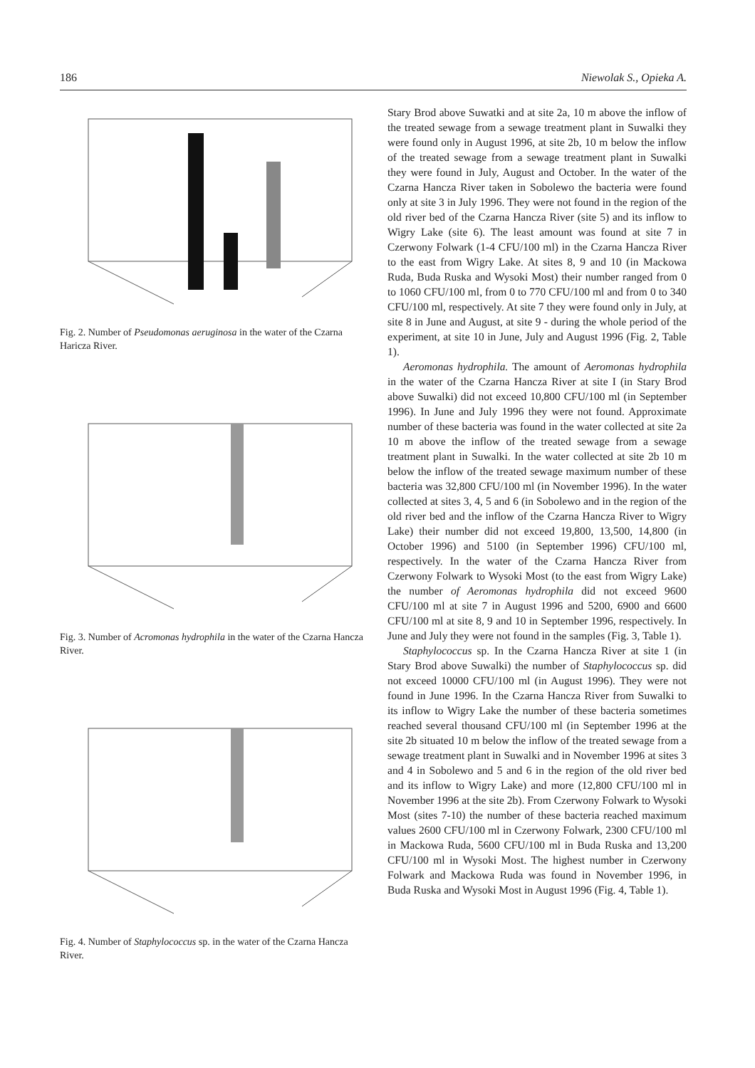186 Niewolak S., Opieka A.
Fig. 2. Number of Pseudomonas aeruginosa in the water of the Czarna Haricza River.
Fig. 3. Number of Acromonas hydrophila in the water of the Czarna Hancza River.
Fig. 4. Number of Staphylococcus sp. in the water of the Czarna Hancza River.
Stary Brod above Suwatki and at site 2a, 10 m above the inflow of the treated sewage from a sewage treatment plant in Suwalki they were found only in August 1996, at site 2b, 10 m below the inflow of the treated sewage from a sewage treatment plant in Suwalki they were found in July, August and October. In the water of the Czarna Hancza River taken in Sobolewo the bacteria were found only at site 3 in July 1996. They were not found in the region of the old river bed of the Czarna Hancza River (site 5) and its inflow to Wigry Lake (site 6). The least amount was found at site 7 in Czerwony Folwark (1-4 CFU/100 ml) in the Czarna Hancza River to the east from Wigry Lake. At sites 8, 9 and 10 (in Mackowa Ruda, Buda Ruska and Wysoki Most) their number ranged from 0 to 1060 CFU/100 ml, from 0 to 770 CFU/100 ml and from 0 to 340 CFU/100 ml, respectively. At site 7 they were found only in July, at site 8 in June and August, at site 9 - during the whole period of the experi­ment, at site 10 in June, July and August 1996 (Fig. 2, Table 1).
Aeromonas hydrophila. The amount of Aeromonas hydrophila in the water of the Czarna Hancza River at site I (in Stary Brod above Suwalki) did not exceed 10,800 CFU/100 ml (in September 1996). In June and July 1996 they were not found. Approximate number of these bacteria was found in the water collected at site 2a 10 m above the inflow of the treated sewage from a sew­age treatment plant in Suwalki. In the water collected at site 2b 10 m below the inflow of the treated sewage maximum number of these bacteria was 32,800 CFU/100 ml (in November 1996). In the water collected at sites 3, 4, 5 and 6 (in Sobolewo and in the region of the old river bed and the inflow of the Czarna Hancza River to Wigry Lake) their number did not exceed 19,800, 13,500, 14,800 (in October 1996) and 5100 (in September 1996) CFU/100 ml, respectively. In the water of the Czar­na Hancza River from Czerwony Folwark to Wysoki Most (to the east from Wigry Lake) the number of Aero­monas hydrophila did not exceed 9600 CFU/100 ml at site 7 in August 1996 and 5200, 6900 and 6600 CFU/100 ml at site 8, 9 and 10 in September 1996, respectively. In June and July they were not found in the samples (Fig. 3, Table 1).
Staphylococcus sp. In the Czarna Hancza River at site 1 (in Stary Brod above Suwalki) the number of Staphylococcus sp. did not exceed 10000 CFU/100 ml (in August 1996). They were not found in June 1996. In the Czarna Hancza River from Suwalki to its inflow to Wigry Lake the number of these bacteria sometimes reached several thousand CFU/100 ml (in September 1996 at the site 2b situated 10 m below the inflow of the treated sewage from a sewage treatment plant in Suwalki and in November 1996 at sites 3 and 4 in Sobolewo and 5 and 6 in the region of the old river bed and its inflow to Wigry Lake) and more (12,800 CFU/100 ml in November 1996 at the site 2b). From Czerwony Folwark to Wysoki Most (sites 7-10) the number of these bacteria reached maxi­mum values 2600 CFU/100 ml in Czerwony Folwark, 2300 CFU/100 ml in Mackowa Ruda, 5600 CFU/100 ml in Buda Ruska and 13,200 CFU/100 ml in Wysoki Most. The highest number in Czerwony Folwark and Mackowa Ruda was found in November 1996, in Buda Ruska and Wysoki Most in August 1996 (Fig. 4, Table 1).